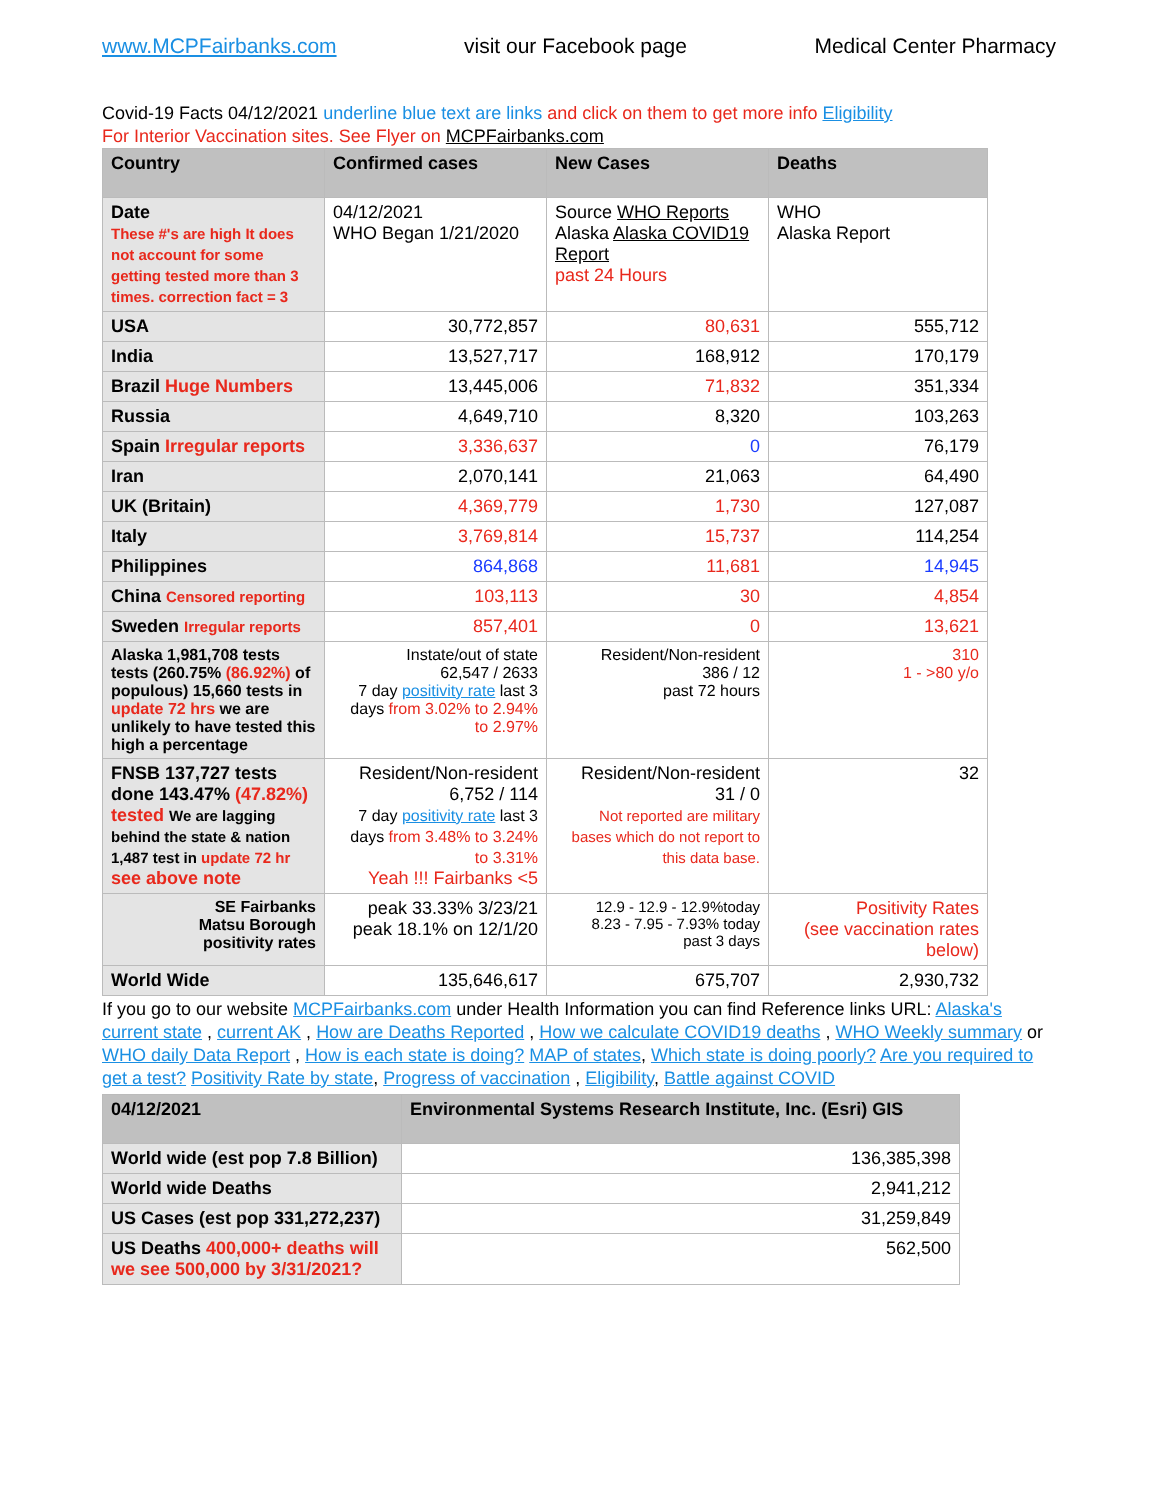www.MCPFairbanks.com visit our Facebook page Medical Center Pharmacy
Covid-19 Facts 04/12/2021 underline blue text are links and click on them to get more info Eligibility
For Interior Vaccination sites. See Flyer on MCPFairbanks.com
| Country | Confirmed cases | New Cases | Deaths |
| --- | --- | --- | --- |
| Date These #'s are high It does not account for some getting tested more than 3 times. correction fact = 3 | 04/12/2021 WHO Began 1/21/2020 | Source WHO Reports Alaska Alaska COVID19 Report past 24 Hours | WHO Alaska Report |
| USA | 30,772,857 | 80,631 | 555,712 |
| India | 13,527,717 | 168,912 | 170,179 |
| Brazil Huge Numbers | 13,445,006 | 71,832 | 351,334 |
| Russia | 4,649,710 | 8,320 | 103,263 |
| Spain Irregular reports | 3,336,637 | 0 | 76,179 |
| Iran | 2,070,141 | 21,063 | 64,490 |
| UK (Britain) | 4,369,779 | 1,730 | 127,087 |
| Italy | 3,769,814 | 15,737 | 114,254 |
| Philippines | 864,868 | 11,681 | 14,945 |
| China Censored reporting | 103,113 | 30 | 4,854 |
| Sweden Irregular reports | 857,401 | 0 | 13,621 |
| Alaska 1,981,708 tests tests (260.75% (86.92%) of populous) 15,660 tests in update 72 hrs we are unlikely to have tested this high a percentage | Instate/out of state 62,547 / 2633 7 day positivity rate last 3 days from 3.02% to 2.94% to 2.97% | Resident/Non-resident 386 / 12 past 72 hours | 310 1 - >80 y/o |
| FNSB 137,727 tests done 143.47% (47.82%) tested We are lagging behind the state & nation 1,487 test in update 72 hr see above note | Resident/Non-resident 6,752 / 114 7 day positivity rate last 3 days from 3.48% to 3.24% to 3.31% Yeah !!! Fairbanks <5 | Resident/Non-resident 31 / 0 Not reported are military bases which do not report to this data base. | 32 |
| SE Fairbanks Matsu Borough positivity rates | peak 33.33% 3/23/21 peak 18.1% on 12/1/20 | 12.9 - 12.9 - 12.9%today 8.23 - 7.95 - 7.93% today past 3 days | Positivity Rates (see vaccination rates below) |
| World Wide | 135,646,617 | 675,707 | 2,930,732 |
If you go to our website MCPFairbanks.com under Health Information you can find Reference links URL: Alaska's current state , current AK , How are Deaths Reported , How we calculate COVID19 deaths , WHO Weekly summary or WHO daily Data Report , How is each state is doing? MAP of states, Which state is doing poorly? Are you required to get a test? Positivity Rate by state, Progress of vaccination , Eligibility, Battle against COVID
| 04/12/2021 | Environmental Systems Research Institute, Inc. (Esri) GIS |
| --- | --- |
| World wide (est pop 7.8 Billion) | 136,385,398 |
| World wide Deaths | 2,941,212 |
| US Cases (est pop 331,272,237) | 31,259,849 |
| US Deaths 400,000+ deaths will we see 500,000 by 3/31/2021? | 562,500 |